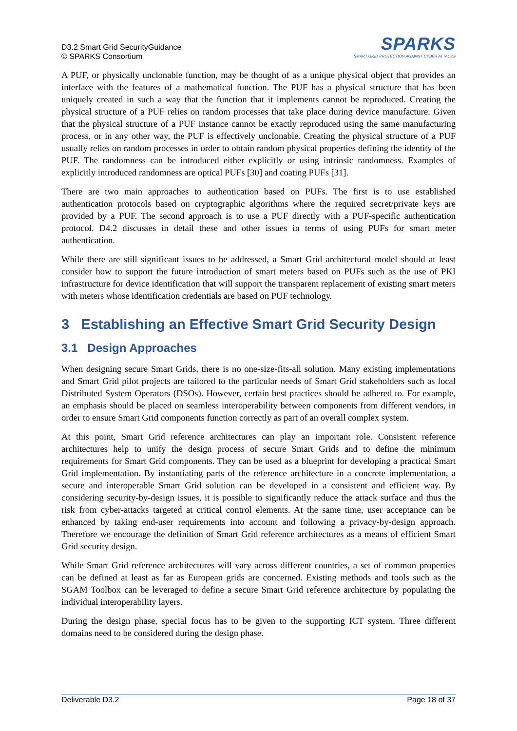D3.2 Smart Grid SecurityGuidance
© SPARKS Consortium
SPARKS
SMART GRID PROTECTION AGAINST CYBER ATTACKS
A PUF, or physically unclonable function, may be thought of as a unique physical object that provides an interface with the features of a mathematical function. The PUF has a physical structure that has been uniquely created in such a way that the function that it implements cannot be reproduced. Creating the physical structure of a PUF relies on random processes that take place during device manufacture. Given that the physical structure of a PUF instance cannot be exactly reproduced using the same manufacturing process, or in any other way, the PUF is effectively unclonable. Creating the physical structure of a PUF usually relies on random processes in order to obtain random physical properties defining the identity of the PUF. The randomness can be introduced either explicitly or using intrinsic randomness. Examples of explicitly introduced randomness are optical PUFs [30] and coating PUFs [31].
There are two main approaches to authentication based on PUFs. The first is to use established authentication protocols based on cryptographic algorithms where the required secret/private keys are provided by a PUF. The second approach is to use a PUF directly with a PUF-specific authentication protocol. D4.2 discusses in detail these and other issues in terms of using PUFs for smart meter authentication.
While there are still significant issues to be addressed, a Smart Grid architectural model should at least consider how to support the future introduction of smart meters based on PUFs such as the use of PKI infrastructure for device identification that will support the transparent replacement of existing smart meters with meters whose identification credentials are based on PUF technology.
3 Establishing an Effective Smart Grid Security Design
3.1 Design Approaches
When designing secure Smart Grids, there is no one-size-fits-all solution. Many existing implementations and Smart Grid pilot projects are tailored to the particular needs of Smart Grid stakeholders such as local Distributed System Operators (DSOs). However, certain best practices should be adhered to. For example, an emphasis should be placed on seamless interoperability between components from different vendors, in order to ensure Smart Grid components function correctly as part of an overall complex system.
At this point, Smart Grid reference architectures can play an important role. Consistent reference architectures help to unify the design process of secure Smart Grids and to define the minimum requirements for Smart Grid components. They can be used as a blueprint for developing a practical Smart Grid implementation. By instantiating parts of the reference architecture in a concrete implementation, a secure and interoperable Smart Grid solution can be developed in a consistent and efficient way. By considering security-by-design issues, it is possible to significantly reduce the attack surface and thus the risk from cyber-attacks targeted at critical control elements. At the same time, user acceptance can be enhanced by taking end-user requirements into account and following a privacy-by-design approach. Therefore we encourage the definition of Smart Grid reference architectures as a means of efficient Smart Grid security design.
While Smart Grid reference architectures will vary across different countries, a set of common properties can be defined at least as far as European grids are concerned. Existing methods and tools such as the SGAM Toolbox can be leveraged to define a secure Smart Grid reference architecture by populating the individual interoperability layers.
During the design phase, special focus has to be given to the supporting ICT system. Three different domains need to be considered during the design phase.
Deliverable D3.2 Page 18 of 37